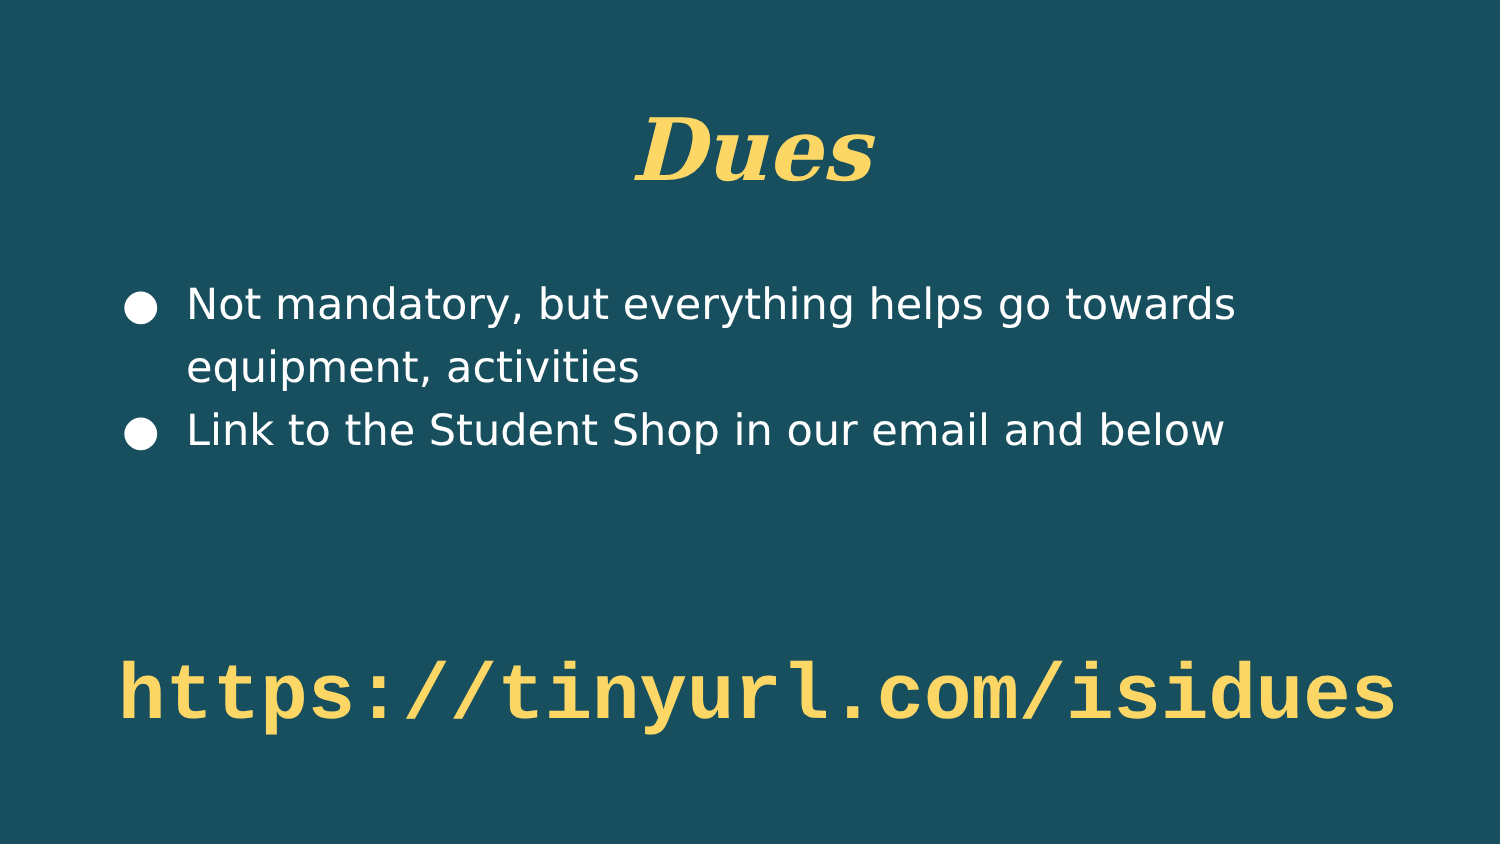Dues
● Not mandatory, but everything helps go towards equipment, activities
● Link to the Student Shop in our email and below
https://tinyurl.com/isidues